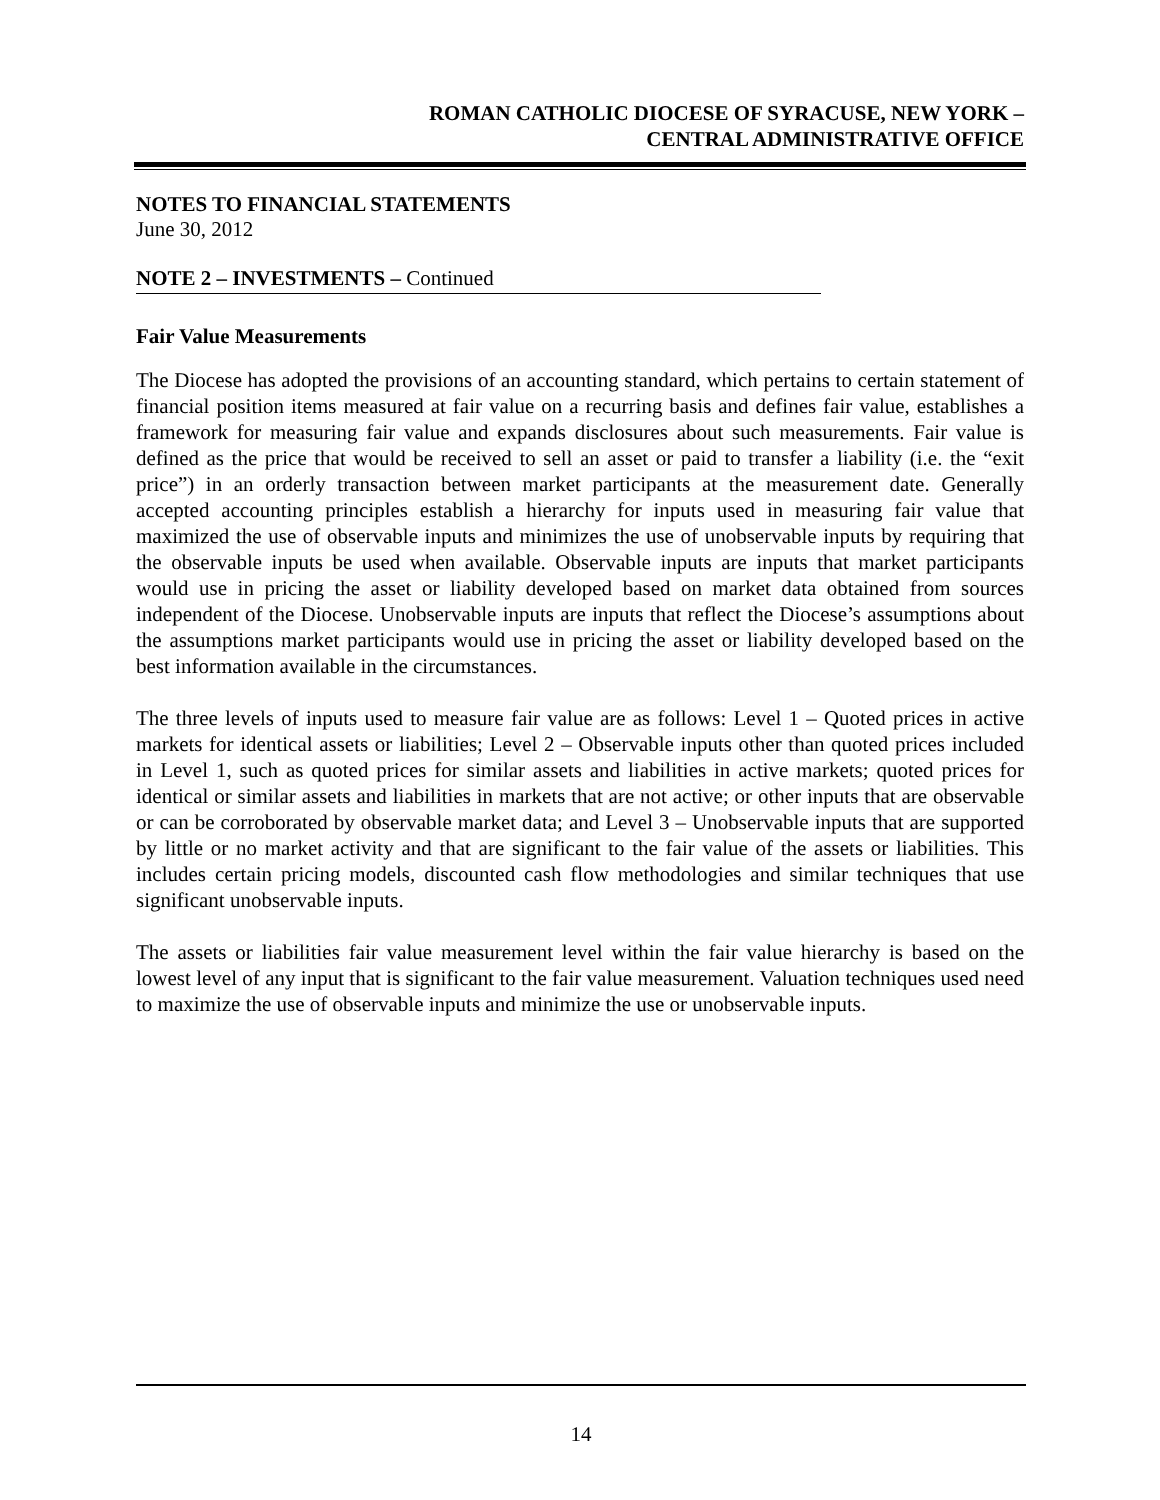ROMAN CATHOLIC DIOCESE OF SYRACUSE, NEW YORK –
CENTRAL ADMINISTRATIVE OFFICE
NOTES TO FINANCIAL STATEMENTS
June 30, 2012
NOTE 2 – INVESTMENTS – Continued
Fair Value Measurements
The Diocese has adopted the provisions of an accounting standard, which pertains to certain statement of financial position items measured at fair value on a recurring basis and defines fair value, establishes a framework for measuring fair value and expands disclosures about such measurements. Fair value is defined as the price that would be received to sell an asset or paid to transfer a liability (i.e. the “exit price”) in an orderly transaction between market participants at the measurement date. Generally accepted accounting principles establish a hierarchy for inputs used in measuring fair value that maximized the use of observable inputs and minimizes the use of unobservable inputs by requiring that the observable inputs be used when available. Observable inputs are inputs that market participants would use in pricing the asset or liability developed based on market data obtained from sources independent of the Diocese. Unobservable inputs are inputs that reflect the Diocese’s assumptions about the assumptions market participants would use in pricing the asset or liability developed based on the best information available in the circumstances.
The three levels of inputs used to measure fair value are as follows: Level 1 – Quoted prices in active markets for identical assets or liabilities; Level 2 – Observable inputs other than quoted prices included in Level 1, such as quoted prices for similar assets and liabilities in active markets; quoted prices for identical or similar assets and liabilities in markets that are not active; or other inputs that are observable or can be corroborated by observable market data; and Level 3 – Unobservable inputs that are supported by little or no market activity and that are significant to the fair value of the assets or liabilities. This includes certain pricing models, discounted cash flow methodologies and similar techniques that use significant unobservable inputs.
The assets or liabilities fair value measurement level within the fair value hierarchy is based on the lowest level of any input that is significant to the fair value measurement. Valuation techniques used need to maximize the use of observable inputs and minimize the use or unobservable inputs.
14